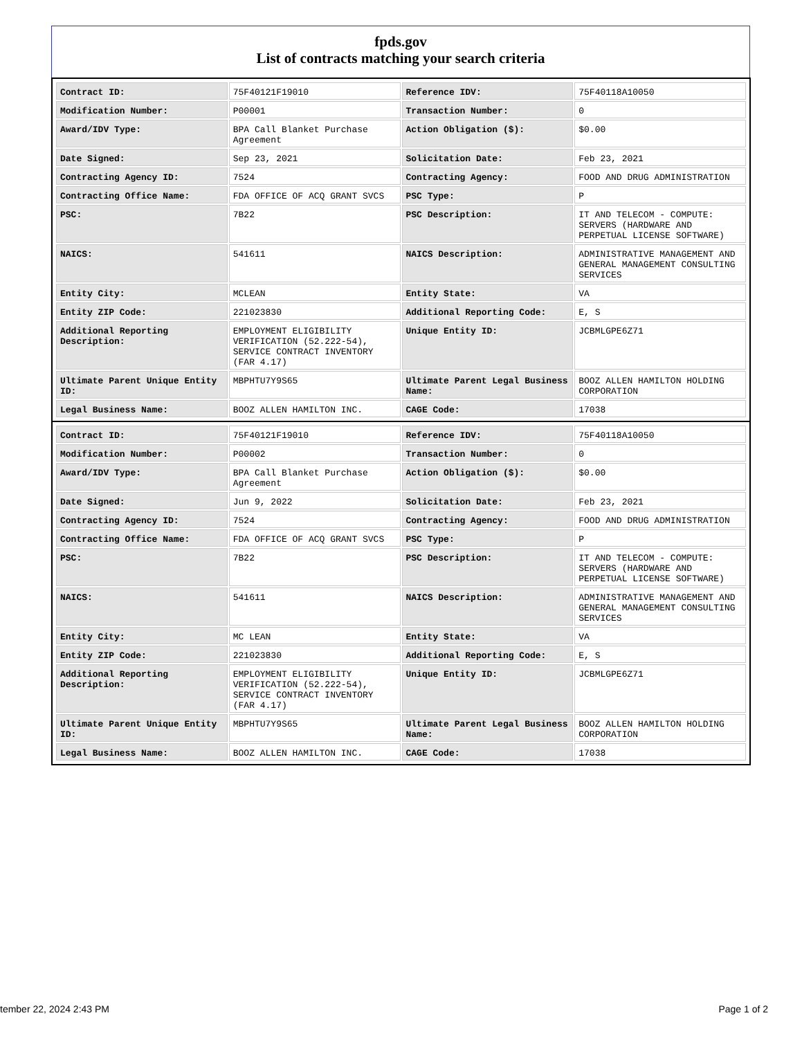fpds.gov
List of contracts matching your search criteria
| Contract ID: | 75F40121F19010 | Reference IDV: | 75F40118A10050 |
| Modification Number: | P00001 | Transaction Number: | 0 |
| Award/IDV Type: | BPA Call Blanket Purchase Agreement | Action Obligation ($): | $0.00 |
| Date Signed: | Sep 23, 2021 | Solicitation Date: | Feb 23, 2021 |
| Contracting Agency ID: | 7524 | Contracting Agency: | FOOD AND DRUG ADMINISTRATION |
| Contracting Office Name: | FDA OFFICE OF ACQ GRANT SVCS | PSC Type: | P |
| PSC: | 7B22 | PSC Description: | IT AND TELECOM - COMPUTE: SERVERS (HARDWARE AND PERPETUAL LICENSE SOFTWARE) |
| NAICS: | 541611 | NAICS Description: | ADMINISTRATIVE MANAGEMENT AND GENERAL MANAGEMENT CONSULTING SERVICES |
| Entity City: | MCLEAN | Entity State: | VA |
| Entity ZIP Code: | 221023830 | Additional Reporting Code: | E, S |
| Additional Reporting Description: | EMPLOYMENT ELIGIBILITY VERIFICATION (52.222-54), SERVICE CONTRACT INVENTORY (FAR 4.17) | Unique Entity ID: | JCBMLGPE6Z71 |
| Ultimate Parent Unique Entity ID: | MBPHTU7Y9S65 | Ultimate Parent Legal Business Name: | BOOZ ALLEN HAMILTON HOLDING CORPORATION |
| Legal Business Name: | BOOZ ALLEN HAMILTON INC. | CAGE Code: | 17038 |
| Contract ID: | 75F40121F19010 | Reference IDV: | 75F40118A10050 |
| Modification Number: | P00002 | Transaction Number: | 0 |
| Award/IDV Type: | BPA Call Blanket Purchase Agreement | Action Obligation ($): | $0.00 |
| Date Signed: | Jun 9, 2022 | Solicitation Date: | Feb 23, 2021 |
| Contracting Agency ID: | 7524 | Contracting Agency: | FOOD AND DRUG ADMINISTRATION |
| Contracting Office Name: | FDA OFFICE OF ACQ GRANT SVCS | PSC Type: | P |
| PSC: | 7B22 | PSC Description: | IT AND TELECOM - COMPUTE: SERVERS (HARDWARE AND PERPETUAL LICENSE SOFTWARE) |
| NAICS: | 541611 | NAICS Description: | ADMINISTRATIVE MANAGEMENT AND GENERAL MANAGEMENT CONSULTING SERVICES |
| Entity City: | MC LEAN | Entity State: | VA |
| Entity ZIP Code: | 221023830 | Additional Reporting Code: | E, S |
| Additional Reporting Description: | EMPLOYMENT ELIGIBILITY VERIFICATION (52.222-54), SERVICE CONTRACT INVENTORY (FAR 4.17) | Unique Entity ID: | JCBMLGPE6Z71 |
| Ultimate Parent Unique Entity ID: | MBPHTU7Y9S65 | Ultimate Parent Legal Business Name: | BOOZ ALLEN HAMILTON HOLDING CORPORATION |
| Legal Business Name: | BOOZ ALLEN HAMILTON INC. | CAGE Code: | 17038 |
tember 22, 2024 2:43 PM Page 1 of 2